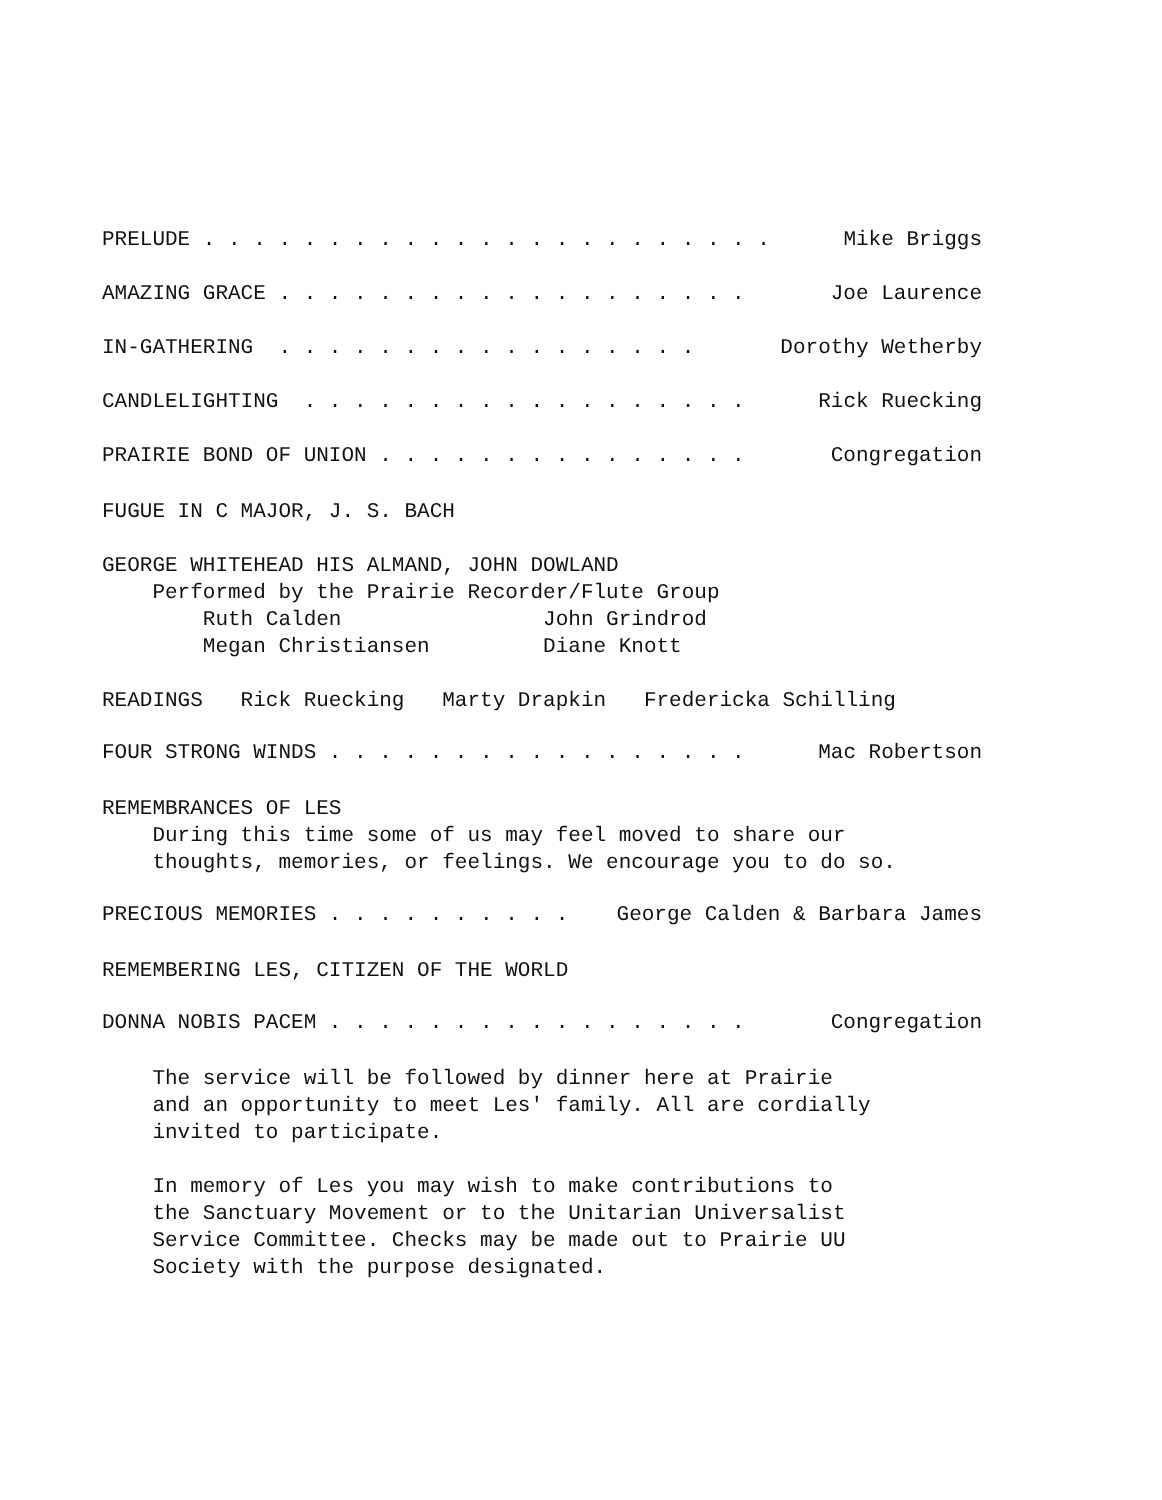PRELUDE . . . . . . . . . . . . . . . . . . . . . . . Mike Briggs
AMAZING GRACE . . . . . . . . . . . . . . . . . . . Joe Laurence
IN-GATHERING . . . . . . . . . . . . . . . . . Dorothy Wetherby
CANDLELIGHTING . . . . . . . . . . . . . . . . . . Rick Ruecking
PRAIRIE BOND OF UNION . . . . . . . . . . . . . . . Congregation
FUGUE IN C MAJOR, J. S. BACH
GEORGE WHITEHEAD HIS ALMAND, JOHN DOWLAND Performed by the Prairie Recorder/Flute Group Ruth Calden John Grindrod Megan Christiansen Diane Knott
READINGS Rick Ruecking Marty Drapkin Fredericka Schilling
FOUR STRONG WINDS . . . . . . . . . . . . . . . . . Mac Robertson
REMEMBRANCES OF LES During this time some of us may feel moved to share our thoughts, memories, or feelings. We encourage you to do so.
PRECIOUS MEMORIES . . . . . . . . . . George Calden & Barbara James
REMEMBERING LES, CITIZEN OF THE WORLD
DONNA NOBIS PACEM . . . . . . . . . . . . . . . . . Congregation
The service will be followed by dinner here at Prairie and an opportunity to meet Les' family. All are cordially invited to participate.
In memory of Les you may wish to make contributions to the Sanctuary Movement or to the Unitarian Universalist Service Committee. Checks may be made out to Prairie UU Society with the purpose designated.